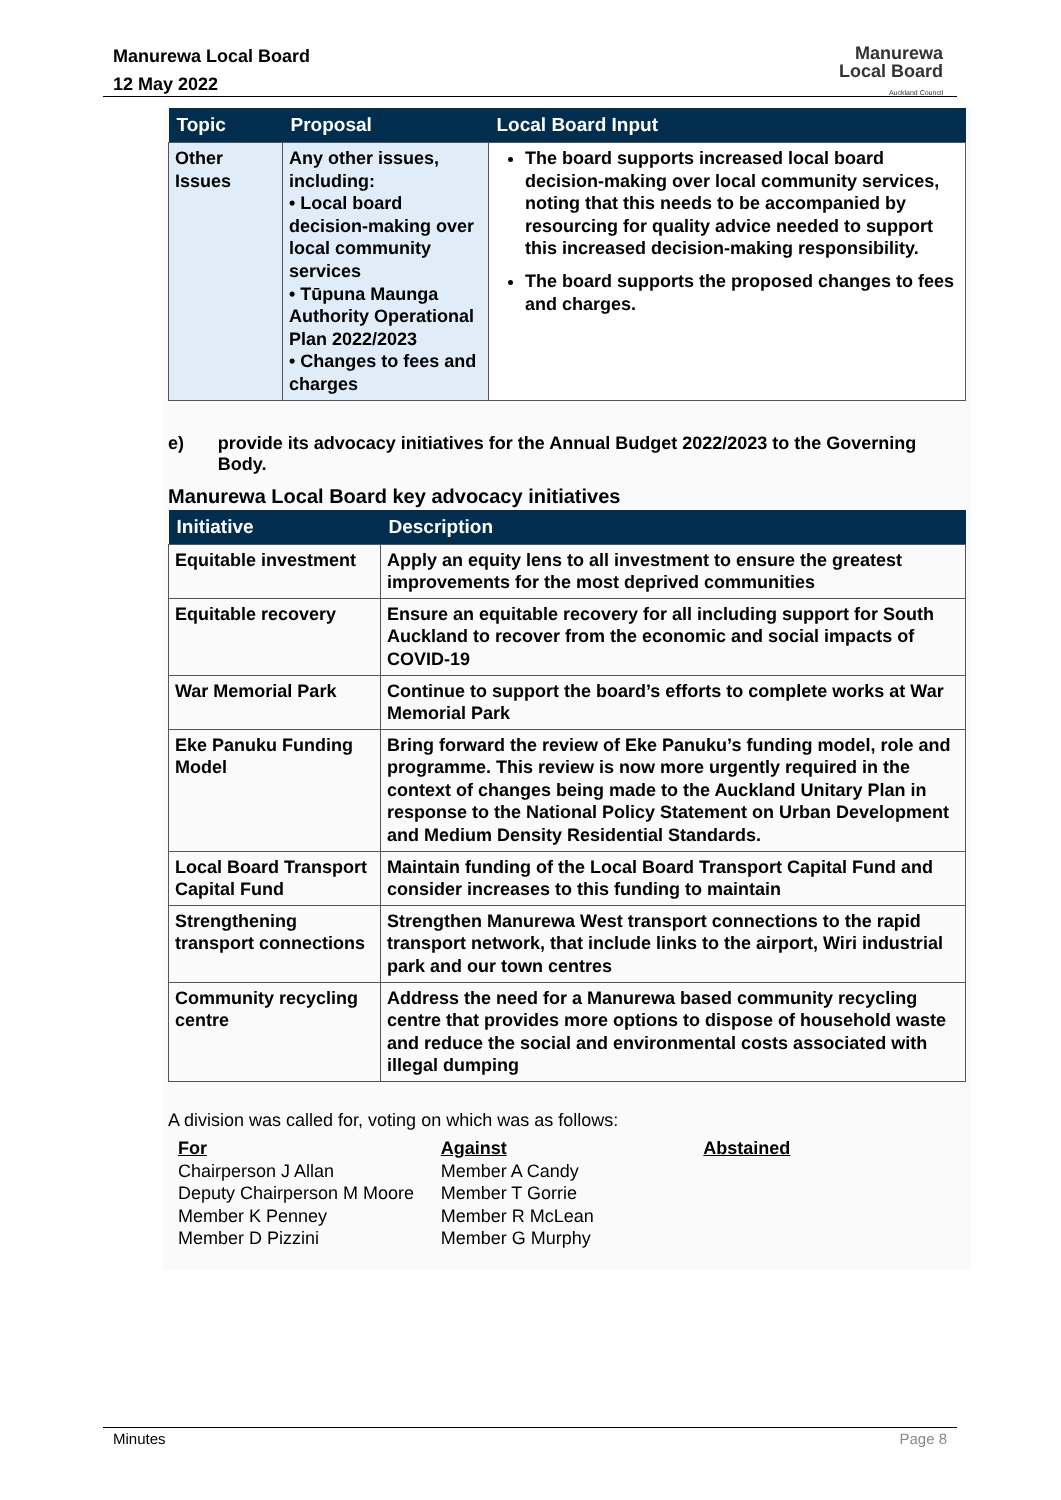Manurewa Local Board
12 May 2022
Manurewa
Local Board
Auckland Council
| Topic | Proposal | Local Board Input |
| --- | --- | --- |
| Other Issues | Any other issues, including: • Local board decision-making over local community services • Tūpuna Maunga Authority Operational Plan 2022/2023 • Changes to fees and charges | The board supports increased local board decision-making over local community services, noting that this needs to be accompanied by resourcing for quality advice needed to support this increased decision-making responsibility. The board supports the proposed changes to fees and charges. |
e) provide its advocacy initiatives for the Annual Budget 2022/2023 to the Governing Body.
Manurewa Local Board key advocacy initiatives
| Initiative | Description |
| --- | --- |
| Equitable investment | Apply an equity lens to all investment to ensure the greatest improvements for the most deprived communities |
| Equitable recovery | Ensure an equitable recovery for all including support for South Auckland to recover from the economic and social impacts of COVID-19 |
| War Memorial Park | Continue to support the board’s efforts to complete works at War Memorial Park |
| Eke Panuku Funding Model | Bring forward the review of Eke Panuku’s funding model, role and programme. This review is now more urgently required in the context of changes being made to the Auckland Unitary Plan in response to the National Policy Statement on Urban Development and Medium Density Residential Standards. |
| Local Board Transport Capital Fund | Maintain funding of the Local Board Transport Capital Fund and consider increases to this funding to maintain |
| Strengthening transport connections | Strengthen Manurewa West transport connections to the rapid transport network, that include links to the airport, Wiri industrial park and our town centres |
| Community recycling centre | Address the need for a Manurewa based community recycling centre that provides more options to dispose of household waste and reduce the social and environmental costs associated with illegal dumping |
A division was called for, voting on which was as follows:
For
Chairperson J Allan
Deputy Chairperson M Moore
Member K Penney
Member D Pizzini
Against
Member A Candy
Member T Gorrie
Member R McLean
Member G Murphy
Abstained
Minutes Page 8